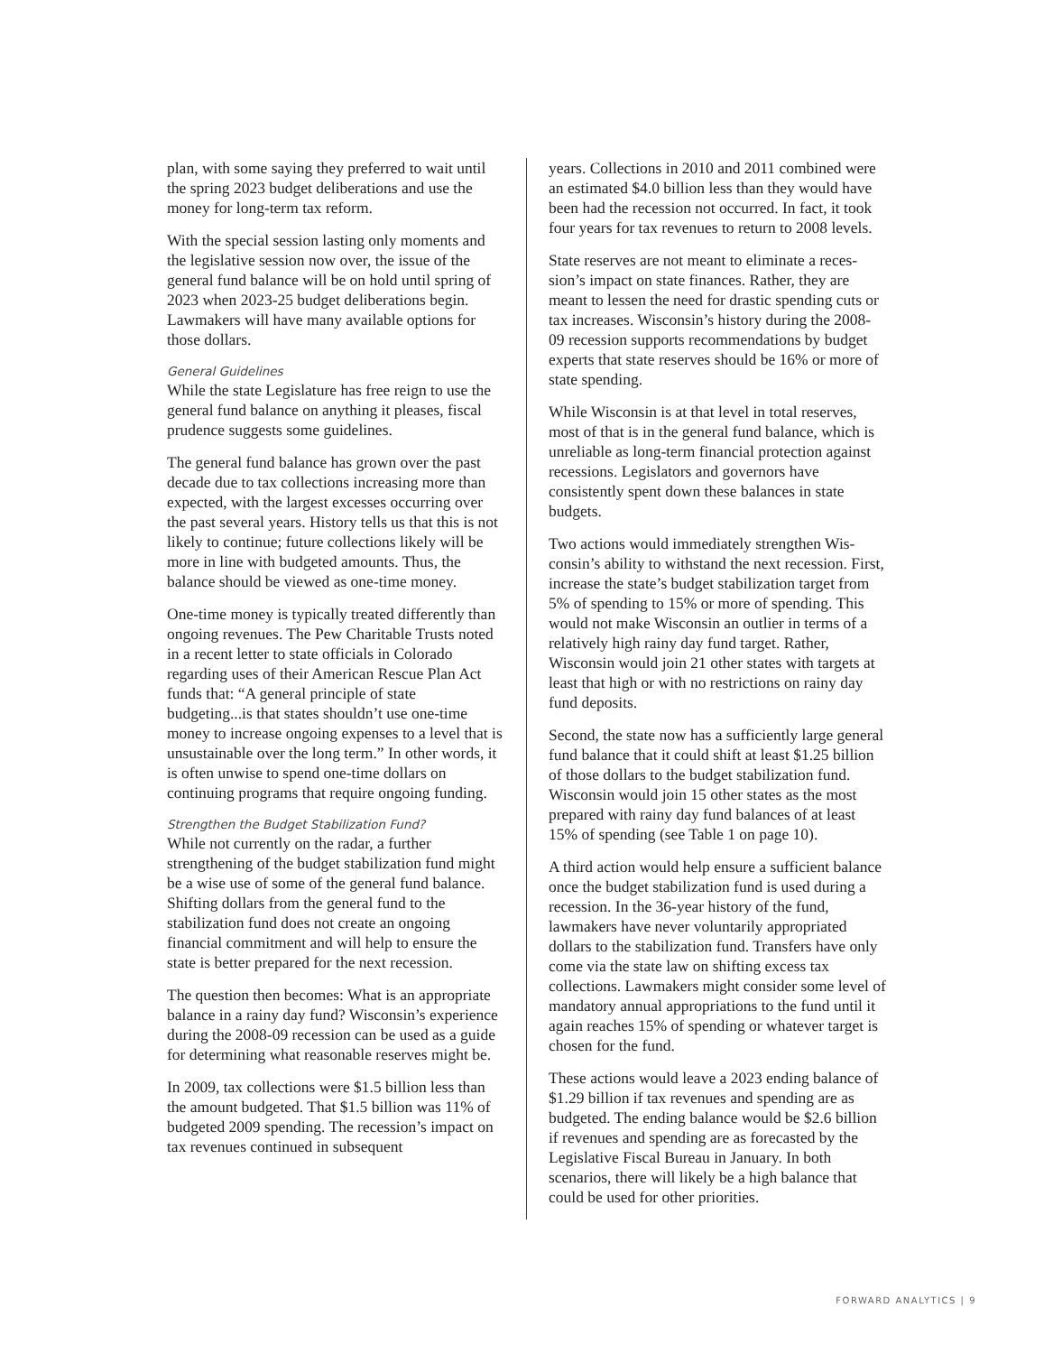plan, with some saying they preferred to wait until the spring 2023 budget deliberations and use the money for long-term tax reform.
With the special session lasting only moments and the legislative session now over, the issue of the general fund balance will be on hold until spring of 2023 when 2023-25 budget delibera­tions begin. Lawmakers will have many available options for those dollars.
General Guidelines
While the state Legislature has free reign to use the general fund balance on anything it pleases, fiscal prudence suggests some guidelines.
The general fund balance has grown over the past decade due to tax collections increasing more than expected, with the largest excesses occur­ring over the past several years. History tells us that this is not likely to continue; future collec­tions likely will be more in line with budgeted amounts. Thus, the balance should be viewed as one-time money.
One-time money is typically treated different­ly than ongoing revenues. The Pew Charitable Trusts noted in a recent letter to state officials in Colorado regarding uses of their American Rescue Plan Act funds that: “A general principle of state budgeting...is that states shouldn’t use one-time money to increase ongoing expenses to a level that is unsustainable over the long term.” In other words, it is often unwise to spend one-time dollars on continuing programs that require ongoing funding.
Strengthen the Budget Stabilization Fund?
While not currently on the radar, a further strengthening of the budget stabilization fund might be a wise use of some of the general fund balance. Shifting dollars from the general fund to the stabilization fund does not create an ongoing financial commitment and will help to ensure the state is better prepared for the next recession.
The question then becomes: What is an appro­priate balance in a rainy day fund? Wisconsin’s experience during the 2008-09 recession can be used as a guide for determining what reasonable reserves might be.
In 2009, tax collections were $1.5 billion less than the amount budgeted. That $1.5 billion was 11% of budgeted 2009 spending. The recession’s impact on tax revenues continued in subsequent
years. Collections in 2010 and 2011 combined were an estimated $4.0 billion less than they would have been had the recession not occurred. In fact, it took four years for tax revenues to return to 2008 levels.
State reserves are not meant to eliminate a reces­sion’s impact on state finances. Rather, they are meant to lessen the need for drastic spending cuts or tax increases. Wisconsin’s history during the 2008-09 recession supports recommendations by budget experts that state reserves should be 16% or more of state spending.
While Wisconsin is at that level in total reserves, most of that is in the general fund balance, which is unreliable as long-term financial protection against recessions. Legislators and governors have consistently spent down these balances in state budgets.
Two actions would immediately strengthen Wis­consin’s ability to withstand the next recession. First, increase the state’s budget stabilization target from 5% of spending to 15% or more of spending. This would not make Wisconsin an outlier in terms of a relatively high rainy day fund target. Rather, Wisconsin would join 21 other states with targets at least that high or with no restrictions on rainy day fund deposits.
Second, the state now has a sufficiently large gen­eral fund balance that it could shift at least $1.25 billion of those dollars to the budget stabilization fund. Wisconsin would join 15 other states as the most prepared with rainy day fund balances of at least 15% of spending (see Table 1 on page 10).
A third action would help ensure a sufficient balance once the budget stabilization fund is used during a recession. In the 36-year history of the fund, lawmakers have never voluntarily appro­priated dollars to the stabilization fund. Transfers have only come via the state law on shifting ex­cess tax collections. Lawmakers might consider some level of mandatory annual appropriations to the fund until it again reaches 15% of spending or whatever target is chosen for the fund.
These actions would leave a 2023 ending balance of $1.29 billion if tax revenues and spending are as budgeted. The ending balance would be $2.6 billion if revenues and spending are as forecasted by the Legislative Fiscal Bureau in January. In both scenarios, there will likely be a high balance that could be used for other priorities.
FORWARD ANALYTICS | 9